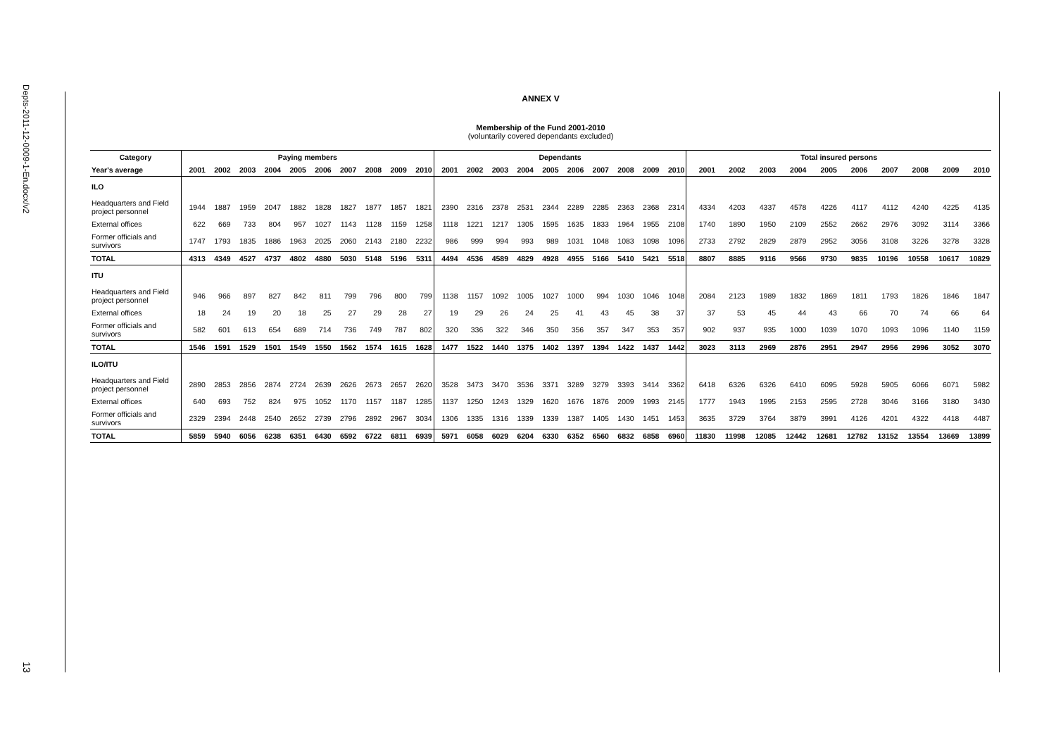Depts-2011-12-0009-1-En.docx/v2
13
ANNEX V
Membership of the Fund 2001-2010
(voluntarily covered dependants excluded)
| Category | Paying members | | | | | | | | | | Dependants | | | | | | | | | | Total insured persons | | | | | | | | | |
| --- | --- | --- | --- | --- | --- | --- | --- | --- | --- | --- | --- | --- | --- | --- | --- | --- | --- | --- | --- | --- | --- | --- | --- | --- | --- | --- | --- | --- | --- | --- |
| Year's average | 2001 | 2002 | 2003 | 2004 | 2005 | 2006 | 2007 | 2008 | 2009 | 2010 | 2001 | 2002 | 2003 | 2004 | 2005 | 2006 | 2007 | 2008 | 2009 | 2010 | 2001 | 2002 | 2003 | 2004 | 2005 | 2006 | 2007 | 2008 | 2009 | 2010 |
| ILO | | | | | | | | | | | | | | | | | | | | | | | | | | | | | | |
| Headquarters and Field project personnel | 1944 | 1887 | 1959 | 2047 | 1882 | 1828 | 1827 | 1877 | 1857 | 1821 | 2390 | 2316 | 2378 | 2531 | 2344 | 2289 | 2285 | 2363 | 2368 | 2314 | 4334 | 4203 | 4337 | 4578 | 4226 | 4117 | 4112 | 4240 | 4225 | 4135 |
| External offices | 622 | 669 | 733 | 804 | 957 | 1027 | 1143 | 1128 | 1159 | 1258 | 1118 | 1221 | 1217 | 1305 | 1595 | 1635 | 1833 | 1964 | 1955 | 2108 | 1740 | 1890 | 1950 | 2109 | 2552 | 2662 | 2976 | 3092 | 3114 | 3366 |
| Former officials and survivors | 1747 | 1793 | 1835 | 1886 | 1963 | 2025 | 2060 | 2143 | 2180 | 2232 | 986 | 999 | 994 | 993 | 989 | 1031 | 1048 | 1083 | 1098 | 1096 | 2733 | 2792 | 2829 | 2879 | 2952 | 3056 | 3108 | 3226 | 3278 | 3328 |
| TOTAL | 4313 | 4349 | 4527 | 4737 | 4802 | 4880 | 5030 | 5148 | 5196 | 5311 | 4494 | 4536 | 4589 | 4829 | 4928 | 4955 | 5166 | 5410 | 5421 | 5518 | 8807 | 8885 | 9116 | 9566 | 9730 | 9835 | 10196 | 10558 | 10617 | 10829 |
| ITU | | | | | | | | | | | | | | | | | | | | | | | | | | | | | | |
| Headquarters and Field project personnel | 946 | 966 | 897 | 827 | 842 | 811 | 799 | 796 | 800 | 799 | 1138 | 1157 | 1092 | 1005 | 1027 | 1000 | 994 | 1030 | 1046 | 1048 | 2084 | 2123 | 1989 | 1832 | 1869 | 1811 | 1793 | 1826 | 1846 | 1847 |
| External offices | 18 | 24 | 19 | 20 | 18 | 25 | 27 | 29 | 28 | 27 | 19 | 29 | 26 | 24 | 25 | 41 | 43 | 45 | 38 | 37 | 37 | 53 | 45 | 44 | 43 | 66 | 70 | 74 | 66 | 64 |
| Former officials and survivors | 582 | 601 | 613 | 654 | 689 | 714 | 736 | 749 | 787 | 802 | 320 | 336 | 322 | 346 | 350 | 356 | 357 | 347 | 353 | 357 | 902 | 937 | 935 | 1000 | 1039 | 1070 | 1093 | 1096 | 1140 | 1159 |
| TOTAL | 1546 | 1591 | 1529 | 1501 | 1549 | 1550 | 1562 | 1574 | 1615 | 1628 | 1477 | 1522 | 1440 | 1375 | 1402 | 1397 | 1394 | 1422 | 1437 | 1442 | 3023 | 3113 | 2969 | 2876 | 2951 | 2947 | 2956 | 2996 | 3052 | 3070 |
| ILO/ITU | | | | | | | | | | | | | | | | | | | | | | | | | | | | | | |
| Headquarters and Field project personnel | 2890 | 2853 | 2856 | 2874 | 2724 | 2639 | 2626 | 2673 | 2657 | 2620 | 3528 | 3473 | 3470 | 3536 | 3371 | 3289 | 3279 | 3393 | 3414 | 3362 | 6418 | 6326 | 6326 | 6410 | 6095 | 5928 | 5905 | 6066 | 6071 | 5982 |
| External offices | 640 | 693 | 752 | 824 | 975 | 1052 | 1170 | 1157 | 1187 | 1285 | 1137 | 1250 | 1243 | 1329 | 1620 | 1676 | 1876 | 2009 | 1993 | 2145 | 1777 | 1943 | 1995 | 2153 | 2595 | 2728 | 3046 | 3166 | 3180 | 3430 |
| Former officials and survivors | 2329 | 2394 | 2448 | 2540 | 2652 | 2739 | 2796 | 2892 | 2967 | 3034 | 1306 | 1335 | 1316 | 1339 | 1339 | 1387 | 1405 | 1430 | 1451 | 1453 | 3635 | 3729 | 3764 | 3879 | 3991 | 4126 | 4201 | 4322 | 4418 | 4487 |
| TOTAL | 5859 | 5940 | 6056 | 6238 | 6351 | 6430 | 6592 | 6722 | 6811 | 6939 | 5971 | 6058 | 6029 | 6204 | 6330 | 6352 | 6560 | 6832 | 6858 | 6960 | 11830 | 11998 | 12085 | 12442 | 12681 | 12782 | 13152 | 13554 | 13669 | 13899 |